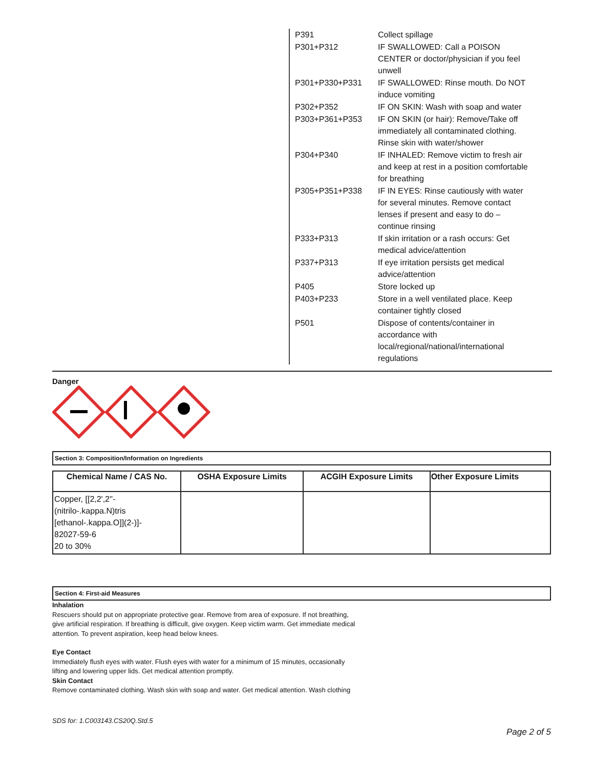| P391 | Collect spillage |
| P301+P312 | IF SWALLOWED: Call a POISON CENTER or doctor/physician if you feel unwell |
| P301+P330+P331 | IF SWALLOWED: Rinse mouth. Do NOT induce vomiting |
| P302+P352 | IF ON SKIN: Wash with soap and water |
| P303+P361+P353 | IF ON SKIN (or hair): Remove/Take off immediately all contaminated clothing. Rinse skin with water/shower |
| P304+P340 | IF INHALED: Remove victim to fresh air and keep at rest in a position comfortable for breathing |
| P305+P351+P338 | IF IN EYES: Rinse cautiously with water for several minutes. Remove contact lenses if present and easy to do – continue rinsing |
| P333+P313 | If skin irritation or a rash occurs: Get medical advice/attention |
| P337+P313 | If eye irritation persists get medical advice/attention |
| P405 | Store locked up |
| P403+P233 | Store in a well ventilated place. Keep container tightly closed |
| P501 | Dispose of contents/container in accordance with local/regional/national/international regulations |
Danger
Section 3: Composition/Information on Ingredients
| Chemical Name / CAS No. | OSHA Exposure Limits | ACGIH Exposure Limits | Other Exposure Limits |
| --- | --- | --- | --- |
| Copper, [[2,2',2''-(nitrilo-.kappa.N)tris [ethanol-.kappa.O]](2-)]- 82027-59-6 20 to 30% | | | |
Section 4: First-aid Measures
Inhalation
Rescuers should put on appropriate protective gear. Remove from area of exposure. If not breathing,
give artificial respiration. If breathing is difficult, give oxygen. Keep victim warm. Get immediate medical
attention. To prevent aspiration, keep head below knees.
Eye Contact
Immediately flush eyes with water. Flush eyes with water for a minimum of 15 minutes, occasionally
lifting and lowering upper lids. Get medical attention promptly.
Skin Contact
Remove contaminated clothing. Wash skin with soap and water. Get medical attention. Wash clothing
SDS for: 1.C003143.CS20Q.Std.5
Page 2 of 5